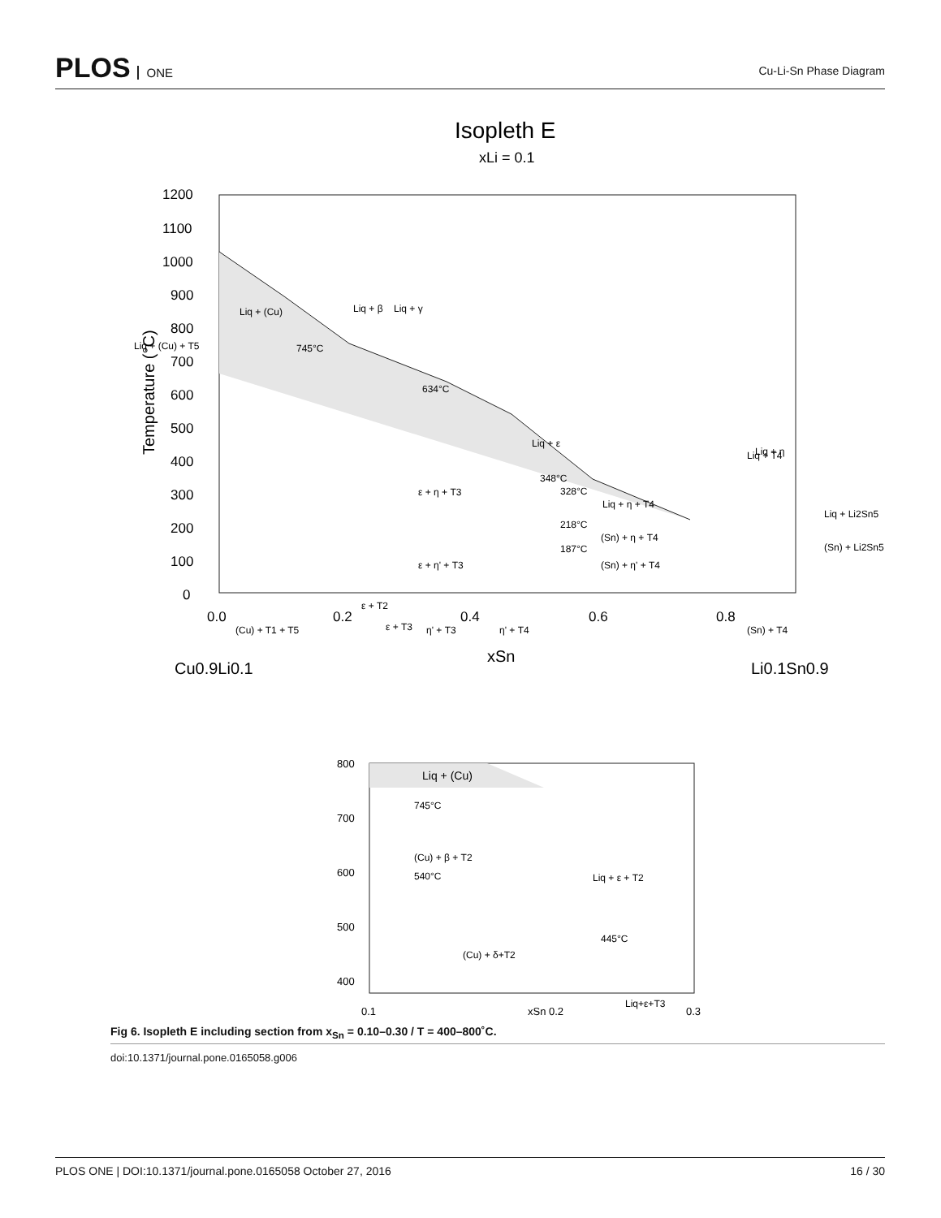PLOS ONE
Cu-Li-Sn Phase Diagram
Isopleth E
xLi = 0.1
1200
1100
1000
900
800
700
600
500
400
300
200
100
0
0.0
0.2
0.4
0.6
0.8
Temperature (°C)
xSn
Cu0.9Li0.1
Li0.1Sn0.9
Liq + (Cu)
Liq + β
Liq + γ
Liq + (Cu) + T5
745°C
634°C
Liq + ε
Liq + η
Liq + T4
348°C
328°C
Liq + η + T4
218°C
(Sn) + η + T4
187°C
(Sn) + η' + T4
ε + η' + T3
ε + η + T3
Liq + Li2Sn5
(Sn) + Li2Sn5
(Cu) + T1 + T5
ε + T2
ε + T3
η' + T3
η' + T4
(Sn) + T4
Liq + (Cu)
745°C
540°C
(Cu) + β + T2
(Cu) + δ+T2
Liq + ε + T2
445°C
Liq+ε+T3
800
700
600
500
400
0.1
xSn 0.2
0.3
Fig 6. Isopleth E including section from x<sub>Sn</sub> = 0.10–0.30 / T = 400–800˚C.
doi:10.1371/journal.pone.0165058.g006
PLOS ONE | DOI:10.1371/journal.pone.0165058 October 27, 2016 16 / 30